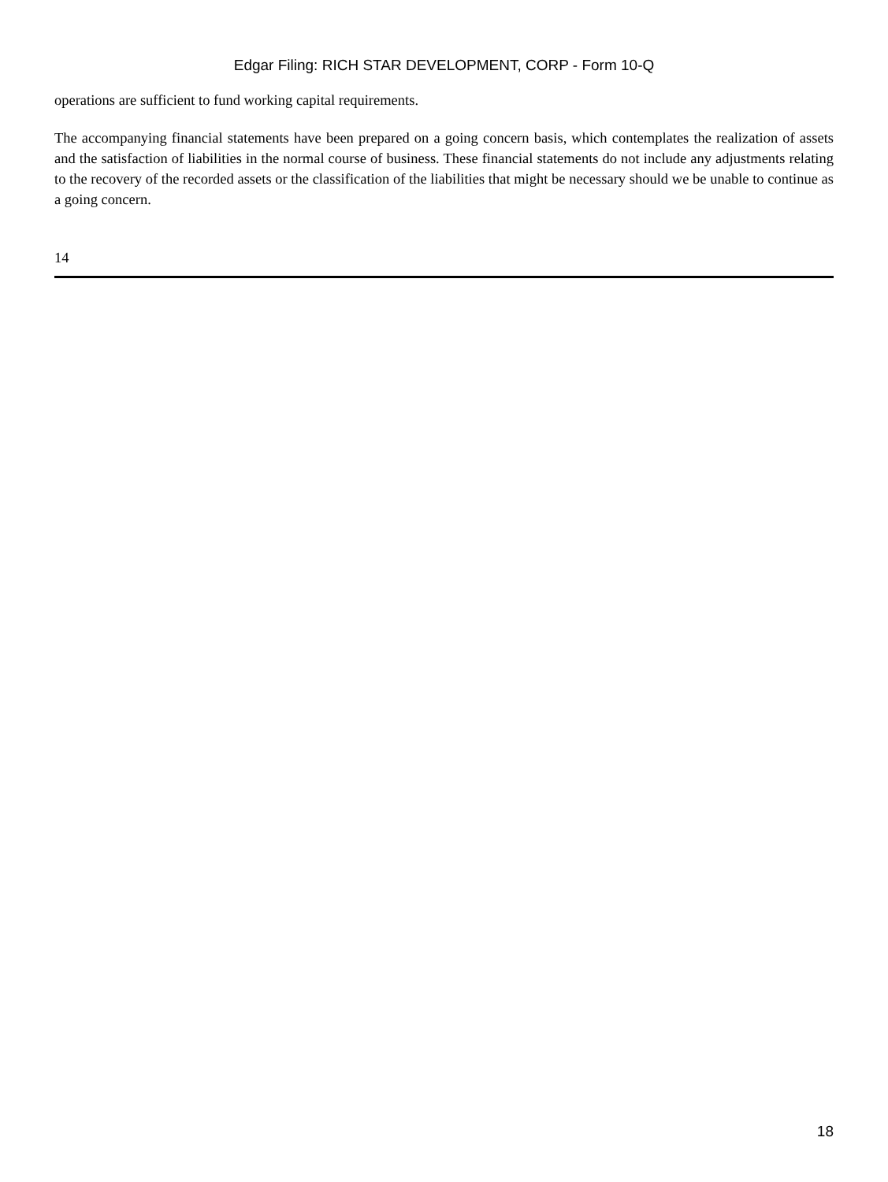Edgar Filing: RICH STAR DEVELOPMENT, CORP - Form 10-Q
operations are sufficient to fund working capital requirements.
The accompanying financial statements have been prepared on a going concern basis, which contemplates the realization of assets and the satisfaction of liabilities in the normal course of business. These financial statements do not include any adjustments relating to the recovery of the recorded assets or the classification of the liabilities that might be necessary should we be unable to continue as a going concern.
14
18